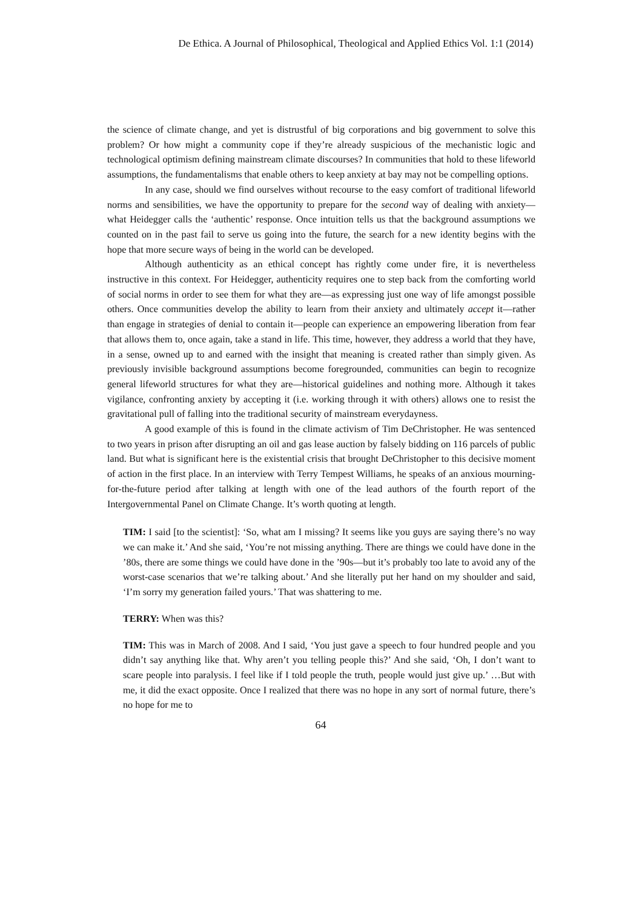De Ethica. A Journal of Philosophical, Theological and Applied Ethics Vol. 1:1 (2014)
the science of climate change, and yet is distrustful of big corporations and big government to solve this problem? Or how might a community cope if they’re already suspicious of the mechanistic logic and technological optimism defining mainstream climate discourses? In communities that hold to these lifeworld assumptions, the fundamentalisms that enable others to keep anxiety at bay may not be compelling options.
In any case, should we find ourselves without recourse to the easy comfort of traditional lifeworld norms and sensibilities, we have the opportunity to prepare for the second way of dealing with anxiety—what Heidegger calls the ‘authentic’ response. Once intuition tells us that the background assumptions we counted on in the past fail to serve us going into the future, the search for a new identity begins with the hope that more secure ways of being in the world can be developed.
Although authenticity as an ethical concept has rightly come under fire, it is nevertheless instructive in this context. For Heidegger, authenticity requires one to step back from the comforting world of social norms in order to see them for what they are—as expressing just one way of life amongst possible others. Once communities develop the ability to learn from their anxiety and ultimately accept it—rather than engage in strategies of denial to contain it—people can experience an empowering liberation from fear that allows them to, once again, take a stand in life. This time, however, they address a world that they have, in a sense, owned up to and earned with the insight that meaning is created rather than simply given. As previously invisible background assumptions become foregrounded, communities can begin to recognize general lifeworld structures for what they are—historical guidelines and nothing more. Although it takes vigilance, confronting anxiety by accepting it (i.e. working through it with others) allows one to resist the gravitational pull of falling into the traditional security of mainstream everydayness.
A good example of this is found in the climate activism of Tim DeChristopher. He was sentenced to two years in prison after disrupting an oil and gas lease auction by falsely bidding on 116 parcels of public land. But what is significant here is the existential crisis that brought DeChristopher to this decisive moment of action in the first place. In an interview with Terry Tempest Williams, he speaks of an anxious mourning-for-the-future period after talking at length with one of the lead authors of the fourth report of the Intergovernmental Panel on Climate Change. It’s worth quoting at length.
TIM: I said [to the scientist]: ‘So, what am I missing? It seems like you guys are saying there’s no way we can make it.’ And she said, ‘You’re not missing anything. There are things we could have done in the ’80s, there are some things we could have done in the ’90s—but it’s probably too late to avoid any of the worst-case scenarios that we’re talking about.’ And she literally put her hand on my shoulder and said, ‘I’m sorry my generation failed yours.’ That was shattering to me.
TERRY: When was this?
TIM: This was in March of 2008. And I said, ‘You just gave a speech to four hundred people and you didn’t say anything like that. Why aren’t you telling people this?’ And she said, ‘Oh, I don’t want to scare people into paralysis. I feel like if I told people the truth, people would just give up.’ …But with me, it did the exact opposite. Once I realized that there was no hope in any sort of normal future, there’s no hope for me to
64